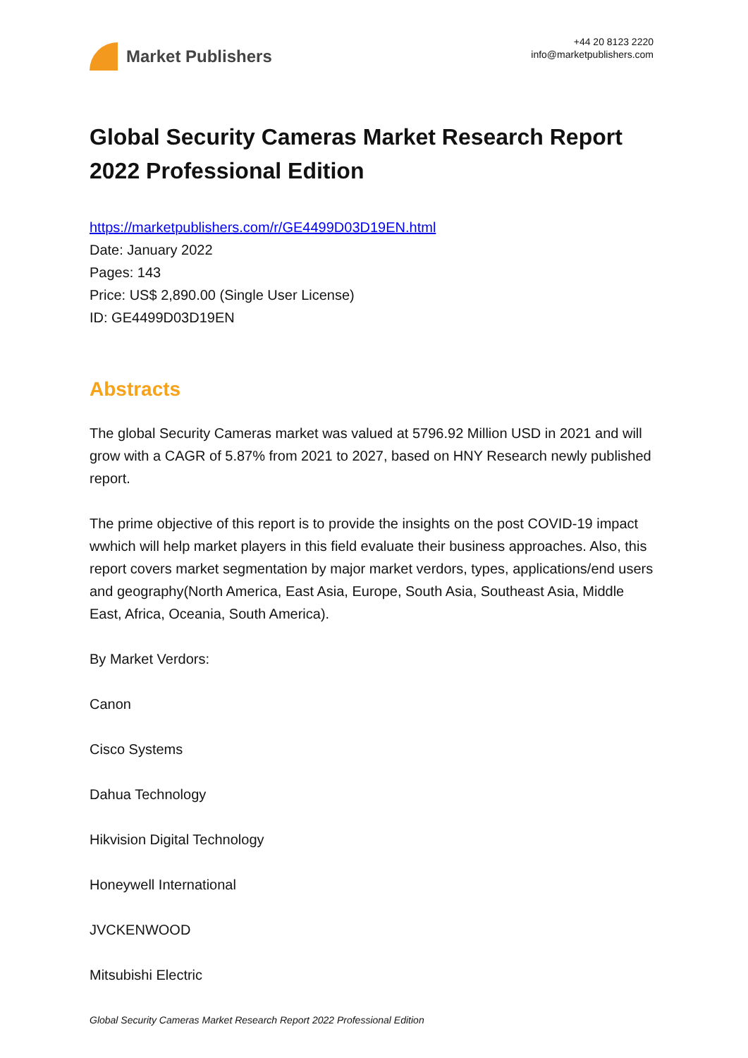Market Publishers
+44 20 8123 2220
info@marketpublishers.com
Global Security Cameras Market Research Report 2022 Professional Edition
https://marketpublishers.com/r/GE4499D03D19EN.html
Date: January 2022
Pages: 143
Price: US$ 2,890.00 (Single User License)
ID: GE4499D03D19EN
Abstracts
The global Security Cameras market was valued at 5796.92 Million USD in 2021 and will grow with a CAGR of 5.87% from 2021 to 2027, based on HNY Research newly published report.
The prime objective of this report is to provide the insights on the post COVID-19 impact wwhich will help market players in this field evaluate their business approaches. Also, this report covers market segmentation by major market verdors, types, applications/end users and geography(North America, East Asia, Europe, South Asia, Southeast Asia, Middle East, Africa, Oceania, South America).
By Market Verdors:
Canon
Cisco Systems
Dahua Technology
Hikvision Digital Technology
Honeywell International
JVCKENWOOD
Mitsubishi Electric
Global Security Cameras Market Research Report 2022 Professional Edition